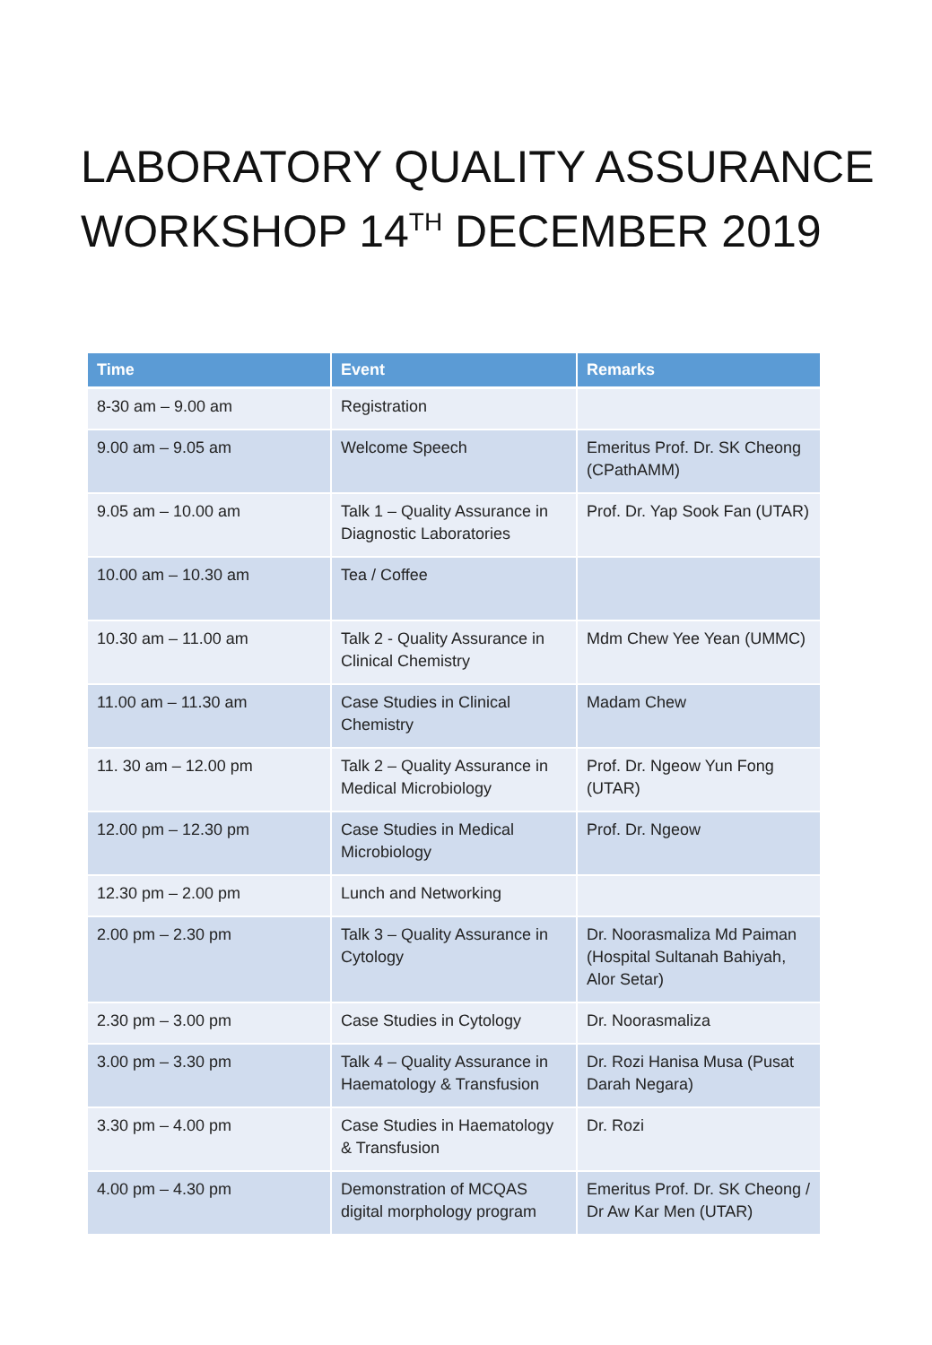LABORATORY QUALITY ASSURANCE WORKSHOP 14<sup>TH</sup> DECEMBER 2019
| Time | Event | Remarks |
| --- | --- | --- |
| 8-30 am – 9.00 am | Registration | |
| 9.00 am – 9.05 am | Welcome Speech | Emeritus Prof. Dr. SK Cheong (CPathAMM) |
| 9.05 am – 10.00 am | Talk 1 – Quality Assurance in Diagnostic Laboratories | Prof. Dr. Yap Sook Fan (UTAR) |
| 10.00 am – 10.30 am | Tea / Coffee | |
| 10.30 am – 11.00 am | Talk 2 - Quality Assurance in Clinical Chemistry | Mdm Chew Yee Yean (UMMC) |
| 11.00 am – 11.30 am | Case Studies in Clinical Chemistry | Madam Chew |
| 11. 30 am – 12.00 pm | Talk 2 – Quality Assurance in Medical Microbiology | Prof. Dr. Ngeow Yun Fong (UTAR) |
| 12.00 pm – 12.30 pm | Case Studies in Medical Microbiology | Prof. Dr. Ngeow |
| 12.30 pm – 2.00 pm | Lunch and Networking | |
| 2.00 pm – 2.30 pm | Talk 3 – Quality Assurance in Cytology | Dr. Noorasmaliza Md Paiman (Hospital Sultanah Bahiyah, Alor Setar) |
| 2.30 pm – 3.00 pm | Case Studies in Cytology | Dr. Noorasmaliza |
| 3.00 pm – 3.30 pm | Talk 4 – Quality Assurance in Haematology & Transfusion | Dr. Rozi Hanisa Musa (Pusat Darah Negara) |
| 3.30 pm – 4.00 pm | Case Studies in Haematology & Transfusion | Dr. Rozi |
| 4.00 pm – 4.30 pm | Demonstration of MCQAS digital morphology program | Emeritus Prof. Dr. SK Cheong / Dr Aw Kar Men (UTAR) |